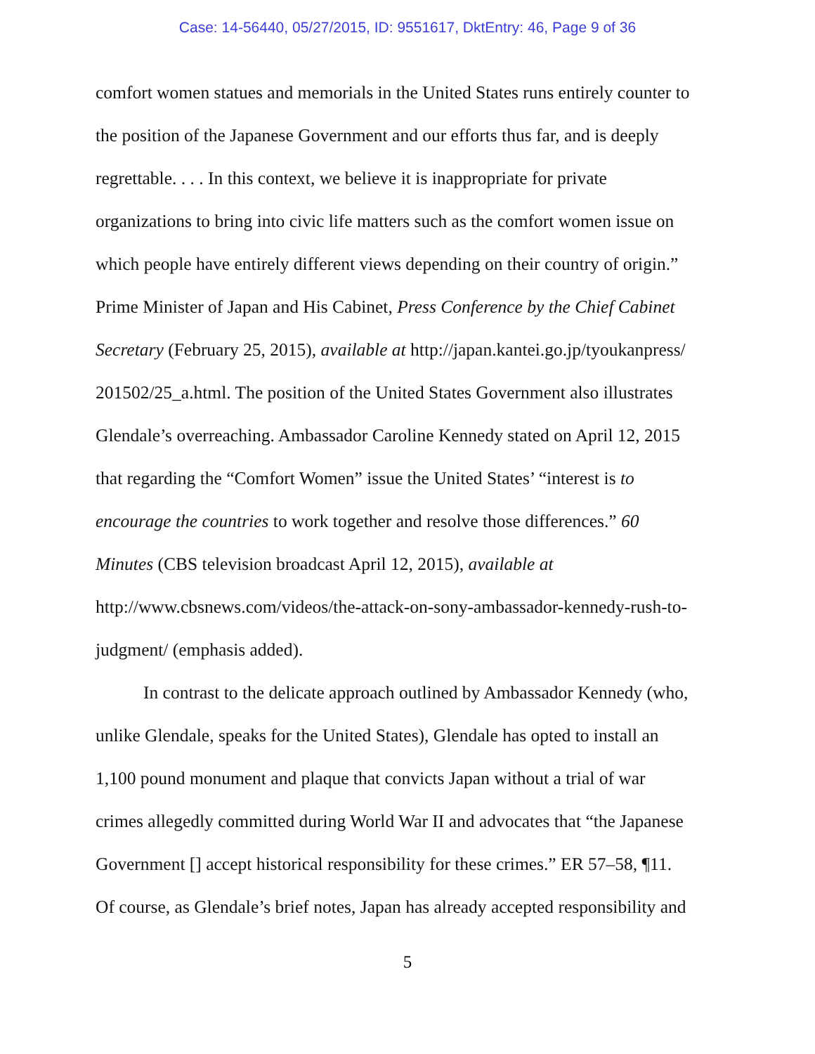Case: 14-56440, 05/27/2015, ID: 9551617, DktEntry: 46, Page 9 of 36
comfort women statues and memorials in the United States runs entirely counter to
the position of the Japanese Government and our efforts thus far, and is deeply
regrettable. . . . In this context, we believe it is inappropriate for private
organizations to bring into civic life matters such as the comfort women issue on
which people have entirely different views depending on their country of origin.”
Prime Minister of Japan and His Cabinet, Press Conference by the Chief Cabinet
Secretary (February 25, 2015), available at http://japan.kantei.go.jp/tyoukanpress/
201502/25_a.html. The position of the United States Government also illustrates
Glendale’s overreaching. Ambassador Caroline Kennedy stated on April 12, 2015
that regarding the “Comfort Women” issue the United States’ “interest is to
encourage the countries to work together and resolve those differences.” 60
Minutes (CBS television broadcast April 12, 2015), available at
http://www.cbsnews.com/videos/the-attack-on-sony-ambassador-kennedy-rush-to-
judgment/ (emphasis added).
In contrast to the delicate approach outlined by Ambassador Kennedy (who,
unlike Glendale, speaks for the United States), Glendale has opted to install an
1,100 pound monument and plaque that convicts Japan without a trial of war
crimes allegedly committed during World War II and advocates that “the Japanese
Government [] accept historical responsibility for these crimes.” ER 57–58, ¶11.
Of course, as Glendale’s brief notes, Japan has already accepted responsibility and
5